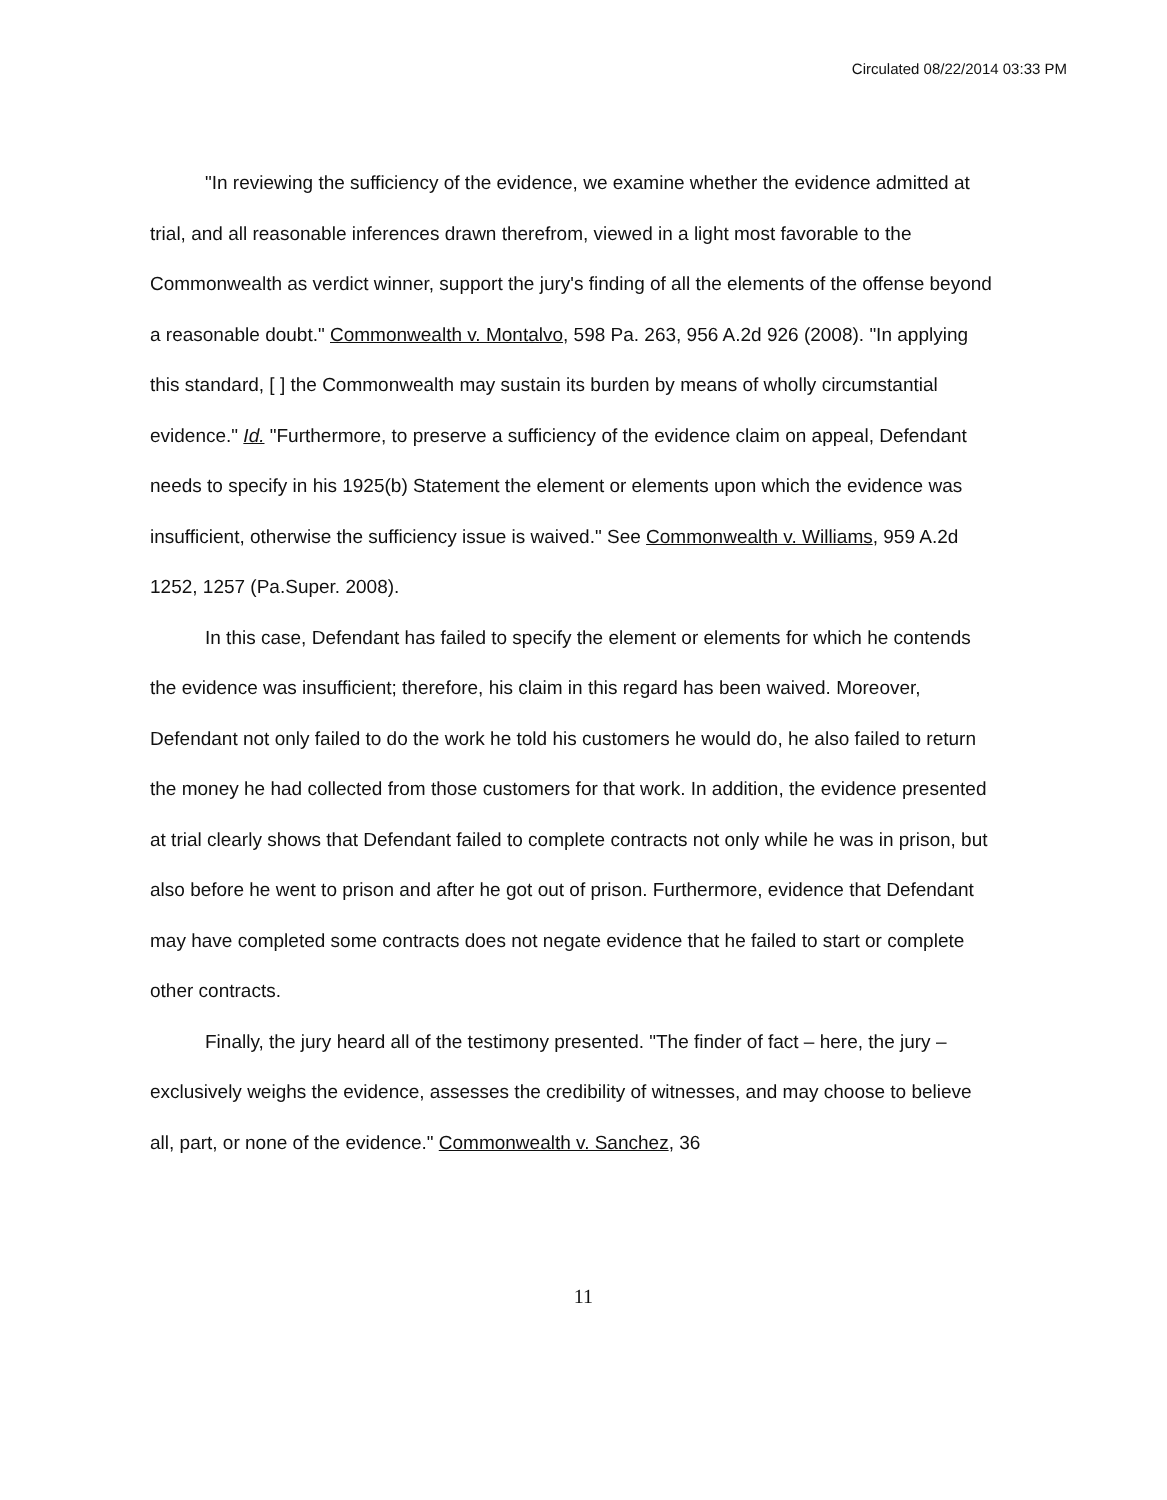Circulated 08/22/2014 03:33 PM
"In reviewing the sufficiency of the evidence, we examine whether the evidence admitted at trial, and all reasonable inferences drawn therefrom, viewed in a light most favorable to the Commonwealth as verdict winner, support the jury's finding of all the elements of the offense beyond a reasonable doubt." Commonwealth v. Montalvo, 598 Pa. 263, 956 A.2d 926 (2008). "In applying this standard, [ ] the Commonwealth may sustain its burden by means of wholly circumstantial evidence." Id. "Furthermore, to preserve a sufficiency of the evidence claim on appeal, Defendant needs to specify in his 1925(b) Statement the element or elements upon which the evidence was insufficient, otherwise the sufficiency issue is waived." See Commonwealth v. Williams, 959 A.2d 1252, 1257 (Pa.Super. 2008).
In this case, Defendant has failed to specify the element or elements for which he contends the evidence was insufficient; therefore, his claim in this regard has been waived. Moreover, Defendant not only failed to do the work he told his customers he would do, he also failed to return the money he had collected from those customers for that work. In addition, the evidence presented at trial clearly shows that Defendant failed to complete contracts not only while he was in prison, but also before he went to prison and after he got out of prison. Furthermore, evidence that Defendant may have completed some contracts does not negate evidence that he failed to start or complete other contracts.
Finally, the jury heard all of the testimony presented. "The finder of fact – here, the jury – exclusively weighs the evidence, assesses the credibility of witnesses, and may choose to believe all, part, or none of the evidence." Commonwealth v. Sanchez, 36
11